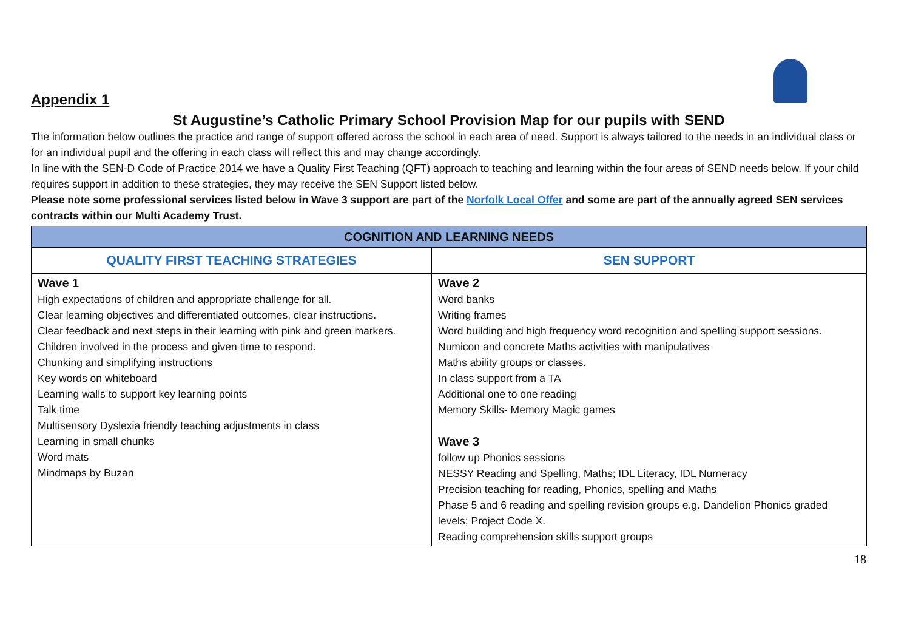Appendix 1
St Augustine’s Catholic Primary School Provision Map for our pupils with SEND
The information below outlines the practice and range of support offered across the school in each area of need. Support is always tailored to the needs in an individual class or for an individual pupil and the offering in each class will reflect this and may change accordingly.
In line with the SEN-D Code of Practice 2014 we have a Quality First Teaching (QFT) approach to teaching and learning within the four areas of SEND needs below. If your child requires support in addition to these strategies, they may receive the SEN Support listed below.
Please note some professional services listed below in Wave 3 support are part of the Norfolk Local Offer and some are part of the annually agreed SEN services contracts within our Multi Academy Trust.
| COGNITION AND LEARNING NEEDS | |
| --- | --- |
| QUALITY FIRST TEACHING STRATEGIES | SEN SUPPORT |
| Wave 1 High expectations of children and appropriate challenge for all. Clear learning objectives and differentiated outcomes, clear instructions. Clear feedback and next steps in their learning with pink and green markers. Children involved in the process and given time to respond. Chunking and simplifying instructions Key words on whiteboard Learning walls to support key learning points Talk time Multisensory Dyslexia friendly teaching adjustments in class Learning in small chunks Word mats Mindmaps by Buzan | Wave 2 Word banks Writing frames Word building and high frequency word recognition and spelling support sessions. Numicon and concrete Maths activities with manipulatives Maths ability groups or classes. In class support from a TA Additional one to one reading Memory Skills- Memory Magic games Wave 3 follow up Phonics sessions NESSY Reading and Spelling, Maths; IDL Literacy, IDL Numeracy Precision teaching for reading, Phonics, spelling and Maths Phase 5 and 6 reading and spelling revision groups e.g. Dandelion Phonics graded levels; Project Code X. Reading comprehension skills support groups |
18